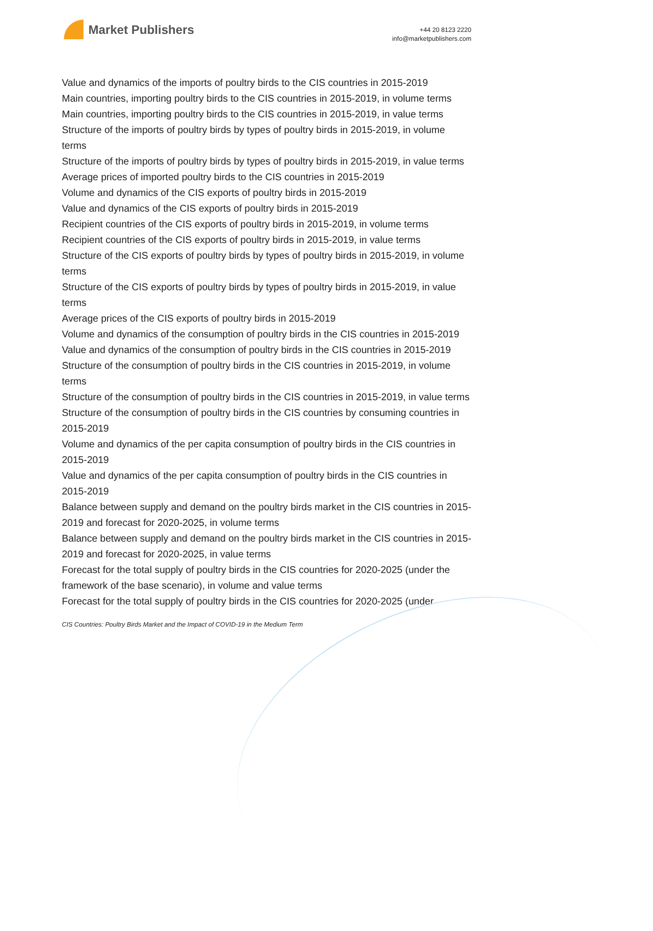Market Publishers
+44 20 8123 2220
info@marketpublishers.com
Value and dynamics of the imports of poultry birds to the CIS countries in 2015-2019
Main countries, importing poultry birds to the CIS countries in 2015-2019, in volume terms
Main countries, importing poultry birds to the CIS countries in 2015-2019, in value terms
Structure of the imports of poultry birds by types of poultry birds in 2015-2019, in volume terms
Structure of the imports of poultry birds by types of poultry birds in 2015-2019, in value terms
Average prices of imported poultry birds to the CIS countries in 2015-2019
Volume and dynamics of the CIS exports of poultry birds in 2015-2019
Value and dynamics of the CIS exports of poultry birds in 2015-2019
Recipient countries of the CIS exports of poultry birds in 2015-2019, in volume terms
Recipient countries of the CIS exports of poultry birds in 2015-2019, in value terms
Structure of the CIS exports of poultry birds by types of poultry birds in 2015-2019, in volume terms
Structure of the CIS exports of poultry birds by types of poultry birds in 2015-2019, in value terms
Average prices of the CIS exports of poultry birds in 2015-2019
Volume and dynamics of the consumption of poultry birds in the CIS countries in 2015-2019
Value and dynamics of the consumption of poultry birds in the CIS countries in 2015-2019
Structure of the consumption of poultry birds in the CIS countries in 2015-2019, in volume terms
Structure of the consumption of poultry birds in the CIS countries in 2015-2019, in value terms
Structure of the consumption of poultry birds in the CIS countries by consuming countries in 2015-2019
Volume and dynamics of the per capita consumption of poultry birds in the CIS countries in 2015-2019
Value and dynamics of the per capita consumption of poultry birds in the CIS countries in 2015-2019
Balance between supply and demand on the poultry birds market in the CIS countries in 2015-2019 and forecast for 2020-2025, in volume terms
Balance between supply and demand on the poultry birds market in the CIS countries in 2015-2019 and forecast for 2020-2025, in value terms
Forecast for the total supply of poultry birds in the CIS countries for 2020-2025 (under the framework of the base scenario), in volume and value terms
Forecast for the total supply of poultry birds in the CIS countries for 2020-2025 (under
CIS Countries: Poultry Birds Market and the Impact of COVID-19 in the Medium Term